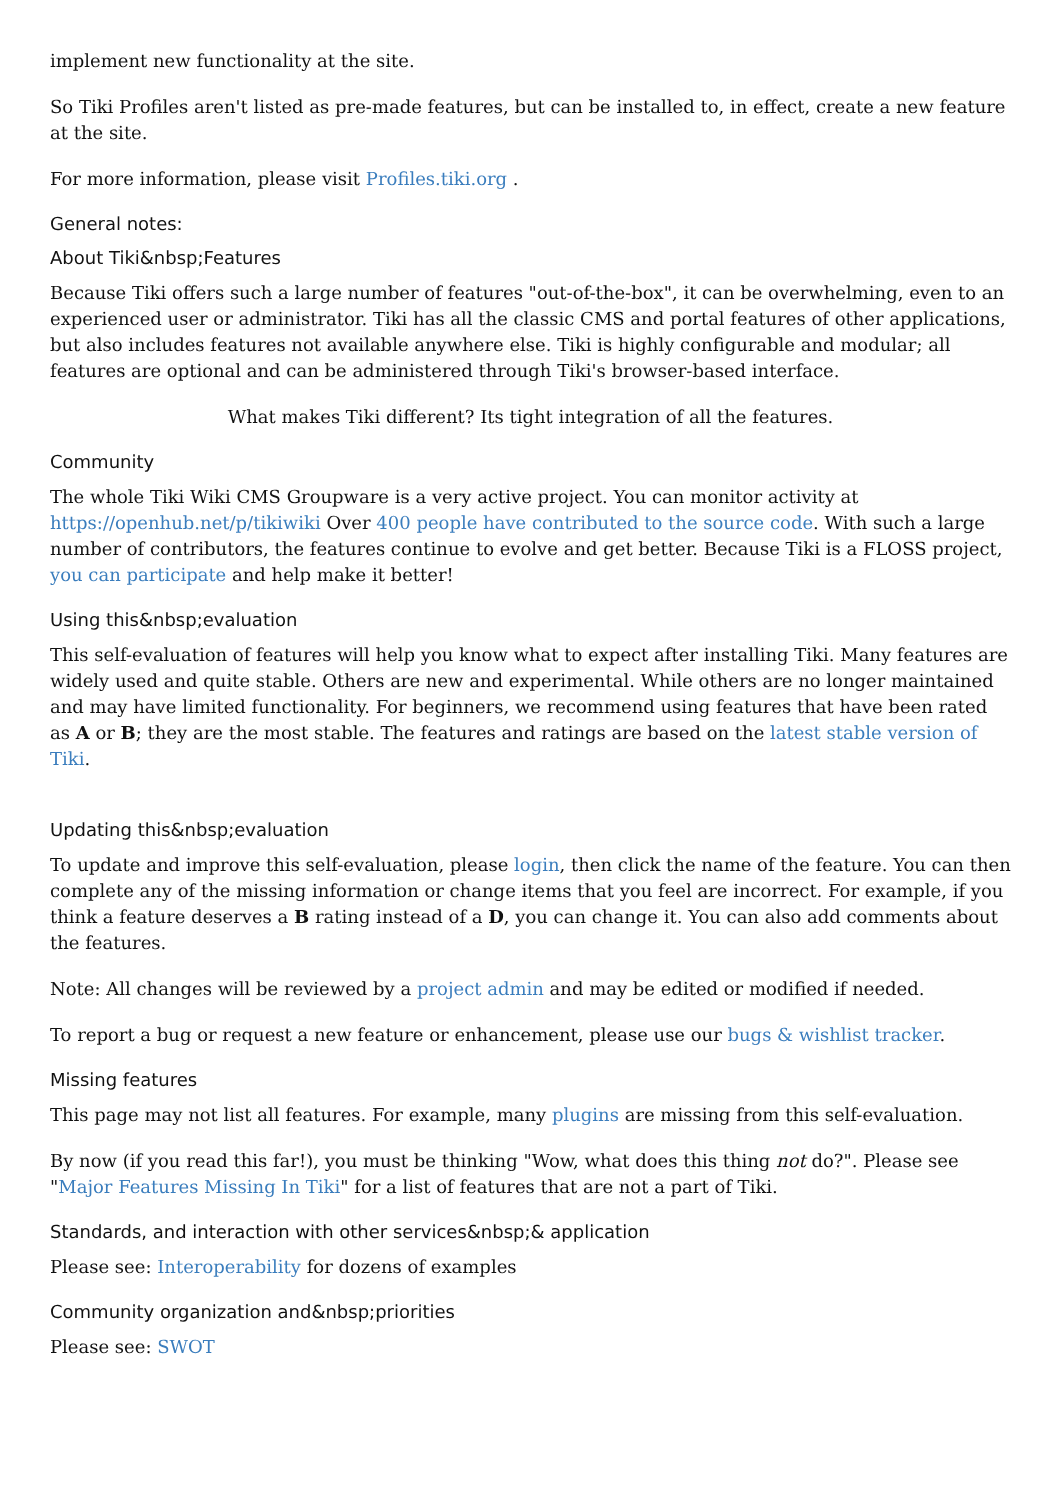implement new functionality at the site.
So Tiki Profiles aren't listed as pre-made features, but can be installed to, in effect, create a new feature at the site.
For more information, please visit Profiles.tiki.org .
General notes:
About Tiki&nbsp;Features
Because Tiki offers such a large number of features "out-of-the-box", it can be overwhelming, even to an experienced user or administrator. Tiki has all the classic CMS and portal features of other applications, but also includes features not available anywhere else. Tiki is highly configurable and modular; all features are optional and can be administered through Tiki's browser-based interface.
What makes Tiki different? Its tight integration of all the features.
Community
The whole Tiki Wiki CMS Groupware is a very active project. You can monitor activity at https://openhub.net/p/tikiwiki Over 400 people have contributed to the source code. With such a large number of contributors, the features continue to evolve and get better. Because Tiki is a FLOSS project, you can participate and help make it better!
Using this&nbsp;evaluation
This self-evaluation of features will help you know what to expect after installing Tiki. Many features are widely used and quite stable. Others are new and experimental. While others are no longer maintained and may have limited functionality. For beginners, we recommend using features that have been rated as A or B; they are the most stable. The features and ratings are based on the latest stable version of Tiki.
Updating this&nbsp;evaluation
To update and improve this self-evaluation, please login, then click the name of the feature. You can then complete any of the missing information or change items that you feel are incorrect. For example, if you think a feature deserves a B rating instead of a D, you can change it. You can also add comments about the features.
Note: All changes will be reviewed by a project admin and may be edited or modified if needed.
To report a bug or request a new feature or enhancement, please use our bugs & wishlist tracker.
Missing features
This page may not list all features. For example, many plugins are missing from this self-evaluation.
By now (if you read this far!), you must be thinking "Wow, what does this thing not do?". Please see "Major Features Missing In Tiki" for a list of features that are not a part of Tiki.
Standards, and interaction with other services&nbsp;& application
Please see: Interoperability for dozens of examples
Community organization and&nbsp;priorities
Please see: SWOT